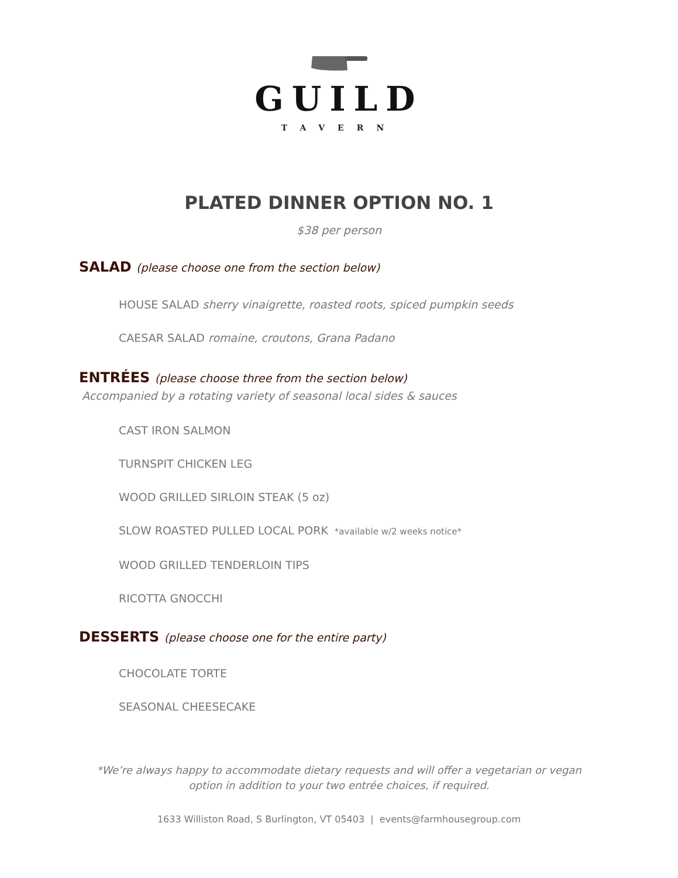GUILD
TAVERN
PLATED DINNER OPTION NO. 1
$38 per person
SALAD (please choose one from the section below)
HOUSE SALAD sherry vinaigrette, roasted roots, spiced pumpkin seeds
CAESAR SALAD romaine, croutons, Grana Padano
ENTRÉES (please choose three from the section below)
Accompanied by a rotating variety of seasonal local sides & sauces
CAST IRON SALMON
TURNSPIT CHICKEN LEG
WOOD GRILLED SIRLOIN STEAK (5 oz)
SLOW ROASTED PULLED LOCAL PORK *available w/2 weeks notice*
WOOD GRILLED TENDERLOIN TIPS
RICOTTA GNOCCHI
DESSERTS (please choose one for the entire party)
CHOCOLATE TORTE
SEASONAL CHEESECAKE
*We’re always happy to accommodate dietary requests and will offer a vegetarian or vegan option in addition to your two entrée choices, if required.
1633 Williston Road, S Burlington, VT 05403 | events@farmhousegroup.com